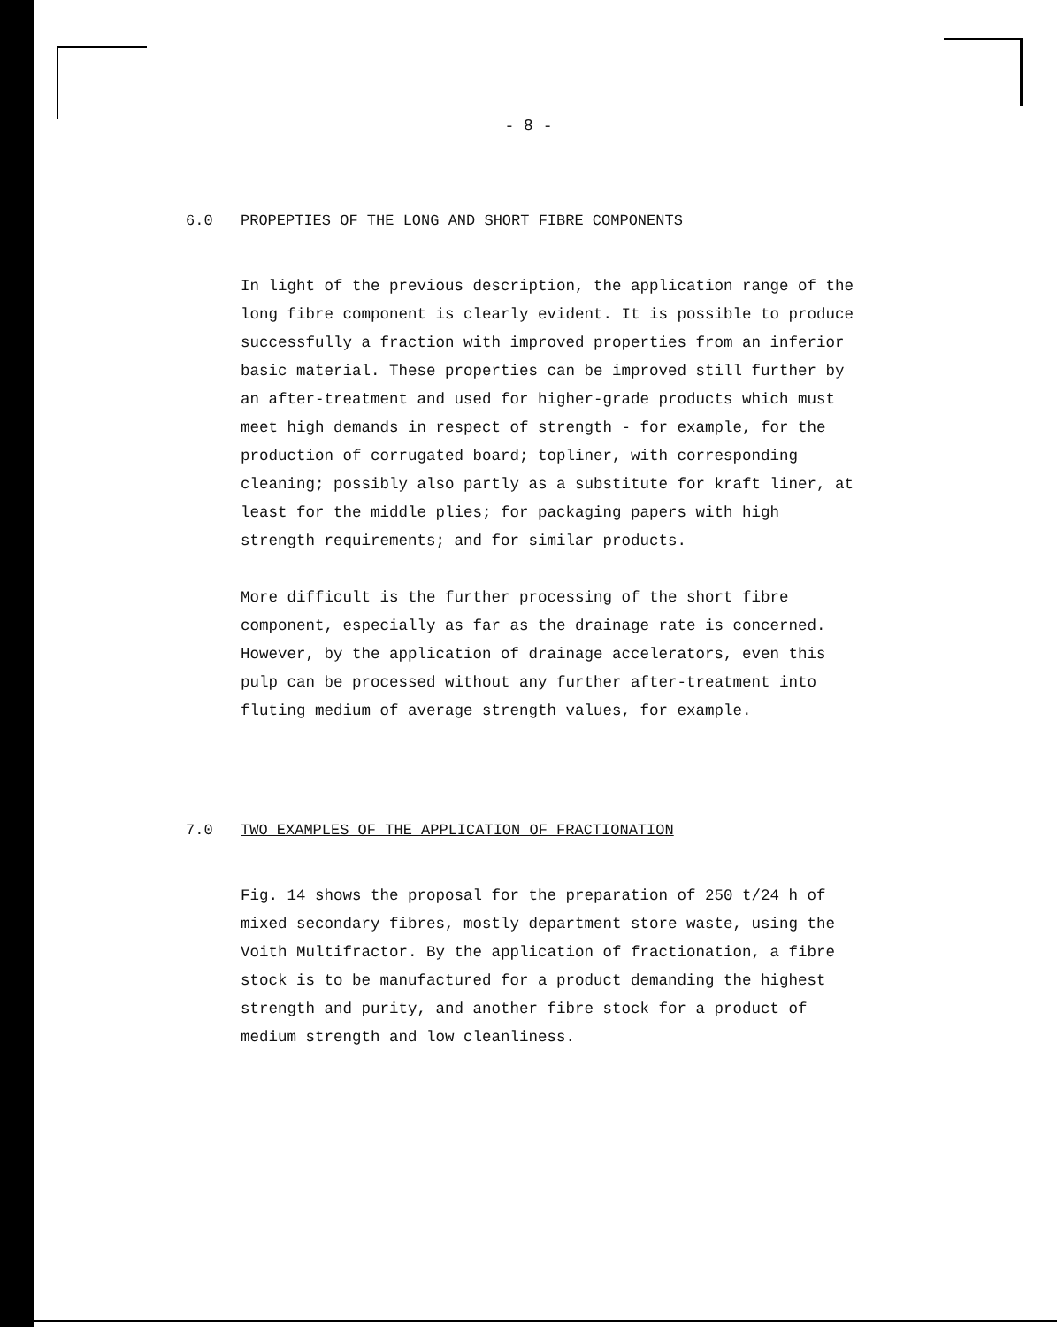- 8 -
6.0 PROPEPTIES OF THE LONG AND SHORT FIBRE COMPONENTS
In light of the previous description, the application range of the long fibre component is clearly evident. It is possible to produce successfully a fraction with improved properties from an inferior basic material. These properties can be improved still further by an after-treatment and used for higher-grade products which must meet high demands in respect of strength - for example, for the production of corrugated board; topliner, with corresponding cleaning; possibly also partly as a substitute for kraft liner, at least for the middle plies; for packaging papers with high strength requirements; and for similar products.
More difficult is the further processing of the short fibre component, especially as far as the drainage rate is concerned. However, by the application of drainage accelerators, even this pulp can be processed without any further after-treatment into fluting medium of average strength values, for example.
7.0 TWO EXAMPLES OF THE APPLICATION OF FRACTIONATION
Fig. 14 shows the proposal for the preparation of 250 t/24 h of mixed secondary fibres, mostly department store waste, using the Voith Multifractor. By the application of fractionation, a fibre stock is to be manufactured for a product demanding the highest strength and purity, and another fibre stock for a product of medium strength and low cleanliness.